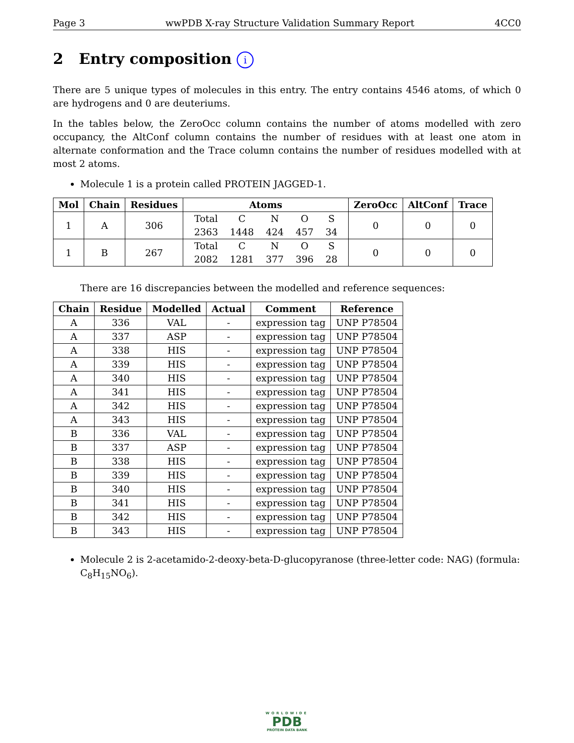Page 3 wwPDB X-ray Structure Validation Summary Report 4CC0
2 Entry composition i
There are 5 unique types of molecules in this entry. The entry contains 4546 atoms, of which 0 are hydrogens and 0 are deuteriums.
In the tables below, the ZeroOcc column contains the number of atoms modelled with zero occupancy, the AltConf column contains the number of residues with at least one atom in alternate conformation and the Trace column contains the number of residues modelled with at most 2 atoms.
Molecule 1 is a protein called PROTEIN JAGGED-1.
| Mol | Chain | Residues | Atoms | ZeroOcc | AltConf | Trace |
| --- | --- | --- | --- | --- | --- | --- |
| 1 | A | 306 | / Total / C / N / O / S / / 2363 / 1448 / 424 / 457 / 34 / | 0 | 0 | 0 |
| 1 | B | 267 | / Total / C / N / O / S / / 2082 / 1281 / 377 / 396 / 28 / | 0 | 0 | 0 |
There are 16 discrepancies between the modelled and reference sequences:
| Chain | Residue | Modelled | Actual | Comment | Reference |
| --- | --- | --- | --- | --- | --- |
| A | 336 | VAL | - | expression tag | UNP P78504 |
| A | 337 | ASP | - | expression tag | UNP P78504 |
| A | 338 | HIS | - | expression tag | UNP P78504 |
| A | 339 | HIS | - | expression tag | UNP P78504 |
| A | 340 | HIS | - | expression tag | UNP P78504 |
| A | 341 | HIS | - | expression tag | UNP P78504 |
| A | 342 | HIS | - | expression tag | UNP P78504 |
| A | 343 | HIS | - | expression tag | UNP P78504 |
| B | 336 | VAL | - | expression tag | UNP P78504 |
| B | 337 | ASP | - | expression tag | UNP P78504 |
| B | 338 | HIS | - | expression tag | UNP P78504 |
| B | 339 | HIS | - | expression tag | UNP P78504 |
| B | 340 | HIS | - | expression tag | UNP P78504 |
| B | 341 | HIS | - | expression tag | UNP P78504 |
| B | 342 | HIS | - | expression tag | UNP P78504 |
| B | 343 | HIS | - | expression tag | UNP P78504 |
Molecule 2 is 2-acetamido-2-deoxy-beta-D-glucopyranose (three-letter code: NAG) (formula: C<sub>8</sub>H<sub>15</sub>NO<sub>6</sub>).
WORLDWIDE
PDB
PROTEIN DATA BANK